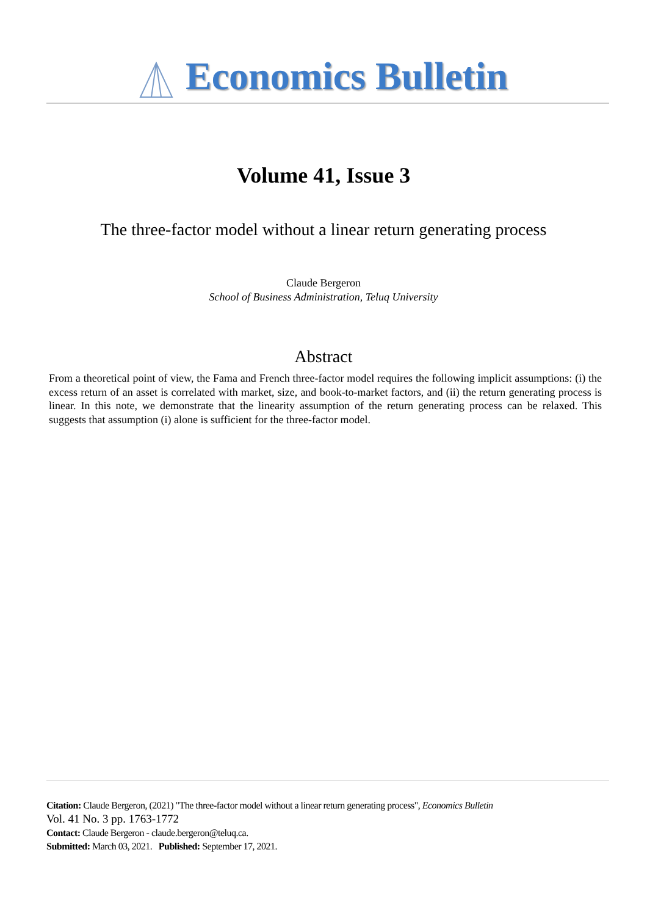Economics Bulletin
Volume 41, Issue 3
The three-factor model without a linear return generating process
Claude Bergeron
School of Business Administration, Teluq University
Abstract
From a theoretical point of view, the Fama and French three-factor model requires the following implicit assumptions: (i) the excess return of an asset is correlated with market, size, and book-to-market factors, and (ii) the return generating process is linear. In this note, we demonstrate that the linearity assumption of the return generating process can be relaxed. This suggests that assumption (i) alone is sufficient for the three-factor model.
Citation: Claude Bergeron, (2021) "The three-factor model without a linear return generating process", Economics Bulletin
Vol. 41 No. 3 pp. 1763-1772
Contact: Claude Bergeron - claude.bergeron@teluq.ca.
Submitted: March 03, 2021. Published: September 17, 2021.